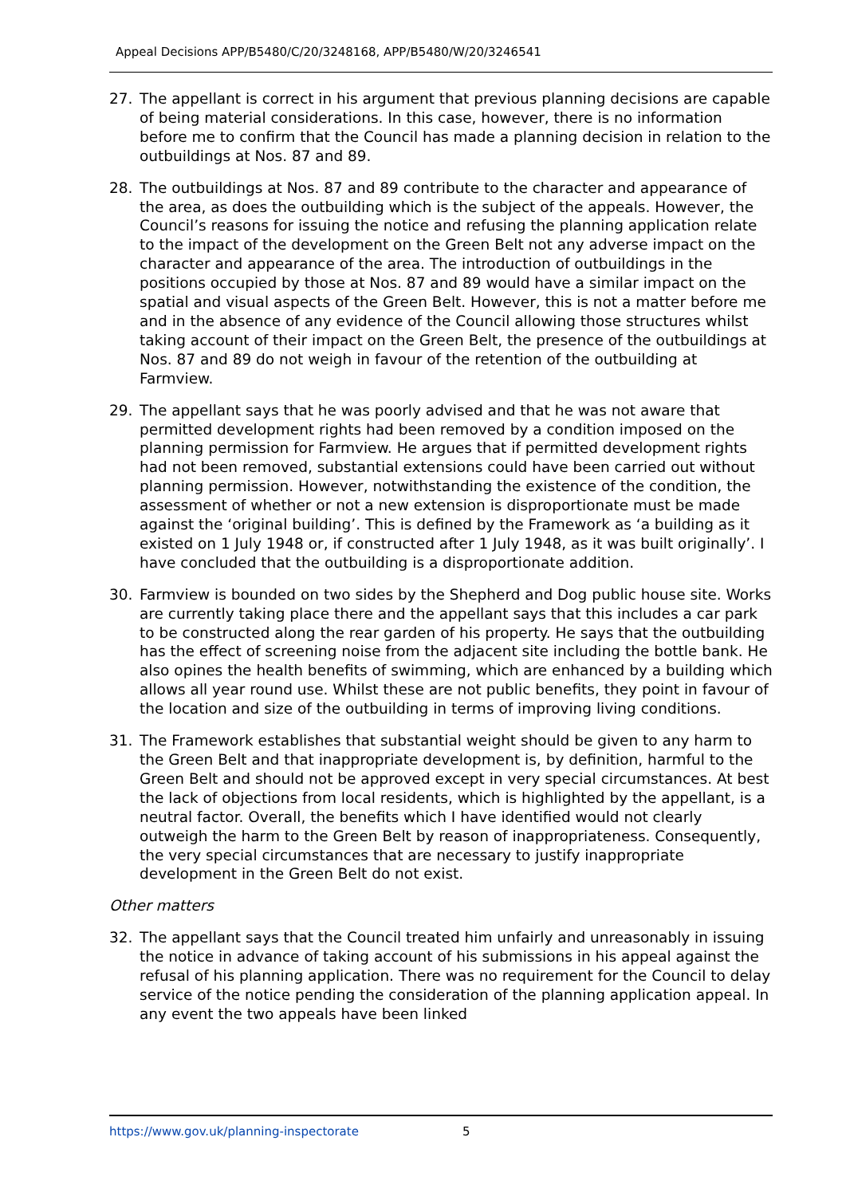Appeal Decisions APP/B5480/C/20/3248168, APP/B5480/W/20/3246541
27. The appellant is correct in his argument that previous planning decisions are capable of being material considerations. In this case, however, there is no information before me to confirm that the Council has made a planning decision in relation to the outbuildings at Nos. 87 and 89.
28. The outbuildings at Nos. 87 and 89 contribute to the character and appearance of the area, as does the outbuilding which is the subject of the appeals. However, the Council’s reasons for issuing the notice and refusing the planning application relate to the impact of the development on the Green Belt not any adverse impact on the character and appearance of the area. The introduction of outbuildings in the positions occupied by those at Nos. 87 and 89 would have a similar impact on the spatial and visual aspects of the Green Belt. However, this is not a matter before me and in the absence of any evidence of the Council allowing those structures whilst taking account of their impact on the Green Belt, the presence of the outbuildings at Nos. 87 and 89 do not weigh in favour of the retention of the outbuilding at Farmview.
29. The appellant says that he was poorly advised and that he was not aware that permitted development rights had been removed by a condition imposed on the planning permission for Farmview. He argues that if permitted development rights had not been removed, substantial extensions could have been carried out without planning permission. However, notwithstanding the existence of the condition, the assessment of whether or not a new extension is disproportionate must be made against the ‘original building’. This is defined by the Framework as ‘a building as it existed on 1 July 1948 or, if constructed after 1 July 1948, as it was built originally’. I have concluded that the outbuilding is a disproportionate addition.
30. Farmview is bounded on two sides by the Shepherd and Dog public house site. Works are currently taking place there and the appellant says that this includes a car park to be constructed along the rear garden of his property. He says that the outbuilding has the effect of screening noise from the adjacent site including the bottle bank. He also opines the health benefits of swimming, which are enhanced by a building which allows all year round use. Whilst these are not public benefits, they point in favour of the location and size of the outbuilding in terms of improving living conditions.
31. The Framework establishes that substantial weight should be given to any harm to the Green Belt and that inappropriate development is, by definition, harmful to the Green Belt and should not be approved except in very special circumstances. At best the lack of objections from local residents, which is highlighted by the appellant, is a neutral factor. Overall, the benefits which I have identified would not clearly outweigh the harm to the Green Belt by reason of inappropriateness. Consequently, the very special circumstances that are necessary to justify inappropriate development in the Green Belt do not exist.
Other matters
32. The appellant says that the Council treated him unfairly and unreasonably in issuing the notice in advance of taking account of his submissions in his appeal against the refusal of his planning application. There was no requirement for the Council to delay service of the notice pending the consideration of the planning application appeal. In any event the two appeals have been linked
https://www.gov.uk/planning-inspectorate 5